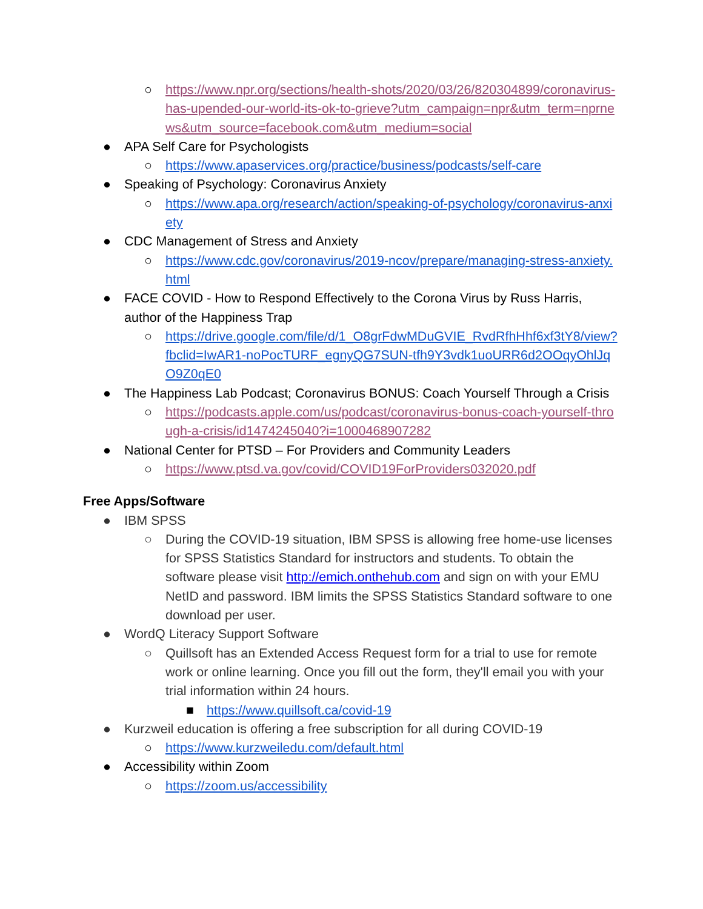○ https://www.npr.org/sections/health-shots/2020/03/26/820304899/coronavirus-has-upended-our-world-its-ok-to-grieve?utm_campaign=npr&utm_term=nprnews&utm_source=facebook.com&utm_medium=social
● APA Self Care for Psychologists
○ https://www.apaservices.org/practice/business/podcasts/self-care
● Speaking of Psychology: Coronavirus Anxiety
○ https://www.apa.org/research/action/speaking-of-psychology/coronavirus-anxiety
● CDC Management of Stress and Anxiety
○ https://www.cdc.gov/coronavirus/2019-ncov/prepare/managing-stress-anxiety.html
● FACE COVID - How to Respond Effectively to the Corona Virus by Russ Harris, author of the Happiness Trap
○ https://drive.google.com/file/d/1_O8grFdwMDuGVIE_RvdRfhHhf6xf3tY8/view?fbclid=IwAR1-noPocTURF_egnyQG7SUN-tfh9Y3vdk1uoURR6d2OOqyOhlJqO9Z0qE0
● The Happiness Lab Podcast; Coronavirus BONUS: Coach Yourself Through a Crisis
○ https://podcasts.apple.com/us/podcast/coronavirus-bonus-coach-yourself-through-a-crisis/id1474245040?i=1000468907282
● National Center for PTSD – For Providers and Community Leaders
○ https://www.ptsd.va.gov/covid/COVID19ForProviders032020.pdf
Free Apps/Software
● IBM SPSS
○ During the COVID-19 situation, IBM SPSS is allowing free home-use licenses for SPSS Statistics Standard for instructors and students. To obtain the software please visit http://emich.onthehub.com and sign on with your EMU NetID and password. IBM limits the SPSS Statistics Standard software to one download per user.
● WordQ Literacy Support Software
○ Quillsoft has an Extended Access Request form for a trial to use for remote work or online learning. Once you fill out the form, they'll email you with your trial information within 24 hours.
■ https://www.quillsoft.ca/covid-19
● Kurzweil education is offering a free subscription for all during COVID-19
○ https://www.kurzweiledu.com/default.html
● Accessibility within Zoom
○ https://zoom.us/accessibility